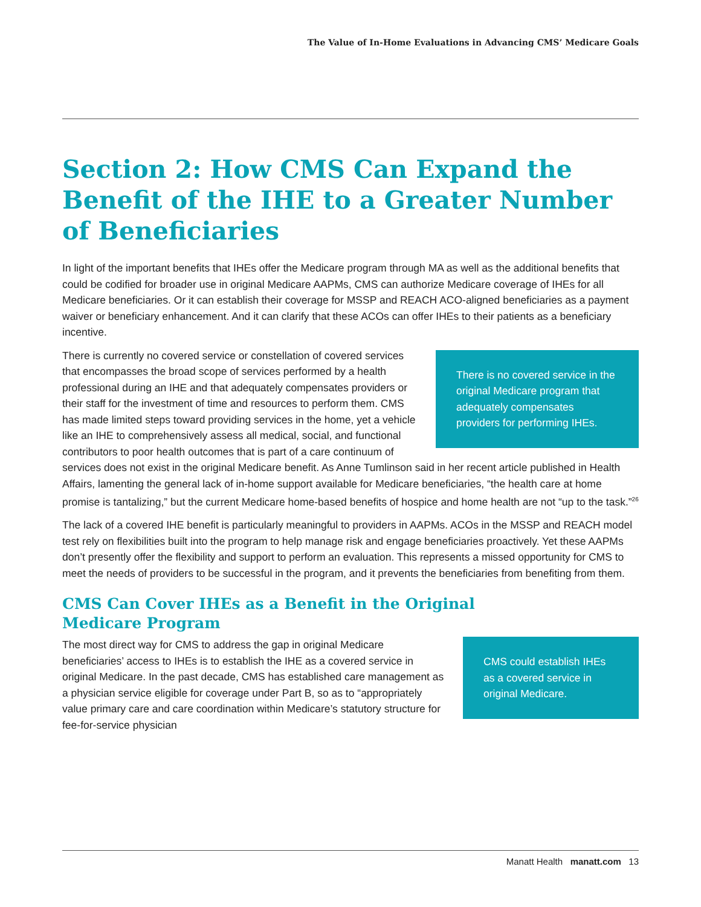The Value of In-Home Evaluations in Advancing CMS’ Medicare Goals
Section 2: How CMS Can Expand the Benefit of the IHE to a Greater Number of Beneficiaries
In light of the important benefits that IHEs offer the Medicare program through MA as well as the additional benefits that could be codified for broader use in original Medicare AAPMs, CMS can authorize Medicare coverage of IHEs for all Medicare beneficiaries. Or it can establish their coverage for MSSP and REACH ACO-aligned beneficiaries as a payment waiver or beneficiary enhancement. And it can clarify that these ACOs can offer IHEs to their patients as a beneficiary incentive.
There is no covered service in the original Medicare program that adequately compensates providers for performing IHEs.
There is currently no covered service or constellation of covered services that encompasses the broad scope of services performed by a health professional during an IHE and that adequately compensates providers or their staff for the investment of time and resources to perform them. CMS has made limited steps toward providing services in the home, yet a vehicle like an IHE to comprehensively assess all medical, social, and functional contributors to poor health outcomes that is part of a care continuum of services does not exist in the original Medicare benefit. As Anne Tumlinson said in her recent article published in Health Affairs, lamenting the general lack of in-home support available for Medicare beneficiaries, “the health care at home promise is tantalizing,” but the current Medicare home-based benefits of hospice and home health are not “up to the task.”<sup>26</sup>
The lack of a covered IHE benefit is particularly meaningful to providers in AAPMs. ACOs in the MSSP and REACH model test rely on flexibilities built into the program to help manage risk and engage beneficiaries proactively. Yet these AAPMs don’t presently offer the flexibility and support to perform an evaluation. This represents a missed opportunity for CMS to meet the needs of providers to be successful in the program, and it prevents the beneficiaries from benefiting from them.
CMS Can Cover IHEs as a Benefit in the Original
Medicare Program
CMS could establish IHEs as a covered service in original Medicare.
The most direct way for CMS to address the gap in original Medicare beneficiaries’ access to IHEs is to establish the IHE as a covered service in original Medicare. In the past decade, CMS has established care management as a physician service eligible for coverage under Part B, so as to “appropriately value primary care and care coordination within Medicare’s statutory structure for fee-for-service physician
Manatt Health manatt.com 13